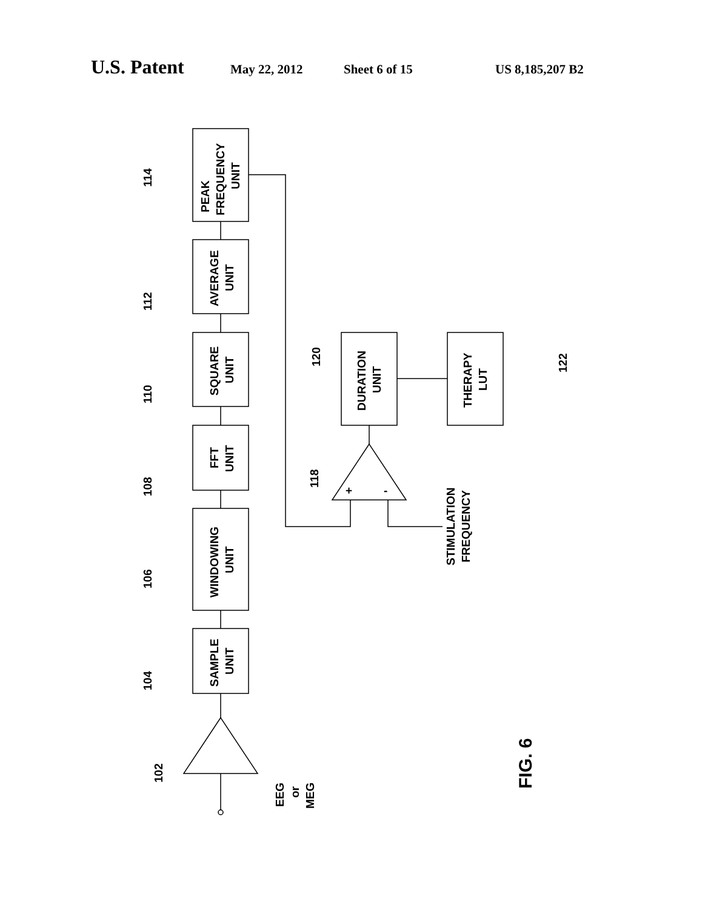U.S. Patent May 22, 2012 Sheet 6 of 15 US 8,185,207 B2
PEAK
FREQUENCY
UNIT
AVERAGE
UNIT
SQUARE
UNIT
FFT
UNIT
WINDOWING
UNIT
SAMPLE
UNIT
DURATION
UNIT
THERAPY
LUT
STIMULATION
FREQUENCY
EEG
or
MEG
114
112
110
108
106
104
102
118
120
122
+
-
FIG. 6